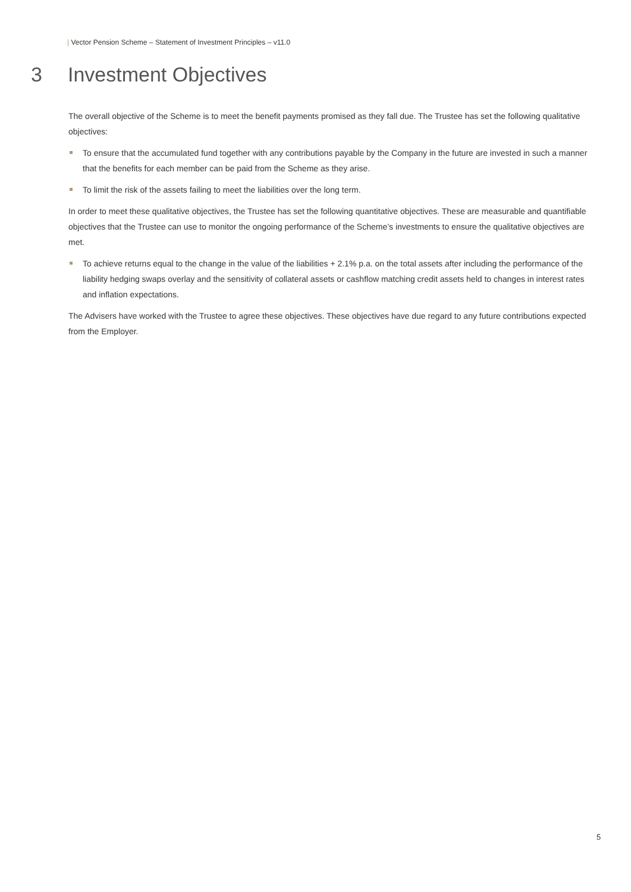| Vector Pension Scheme – Statement of Investment Principles – v11.0
3 Investment Objectives
The overall objective of the Scheme is to meet the benefit payments promised as they fall due. The Trustee has set the following qualitative objectives:
To ensure that the accumulated fund together with any contributions payable by the Company in the future are invested in such a manner that the benefits for each member can be paid from the Scheme as they arise.
To limit the risk of the assets failing to meet the liabilities over the long term.
In order to meet these qualitative objectives, the Trustee has set the following quantitative objectives. These are measurable and quantifiable objectives that the Trustee can use to monitor the ongoing performance of the Scheme’s investments to ensure the qualitative objectives are met.
To achieve returns equal to the change in the value of the liabilities + 2.1% p.a. on the total assets after including the performance of the liability hedging swaps overlay and the sensitivity of collateral assets or cashflow matching credit assets held to changes in interest rates and inflation expectations.
The Advisers have worked with the Trustee to agree these objectives. These objectives have due regard to any future contributions expected from the Employer.
5